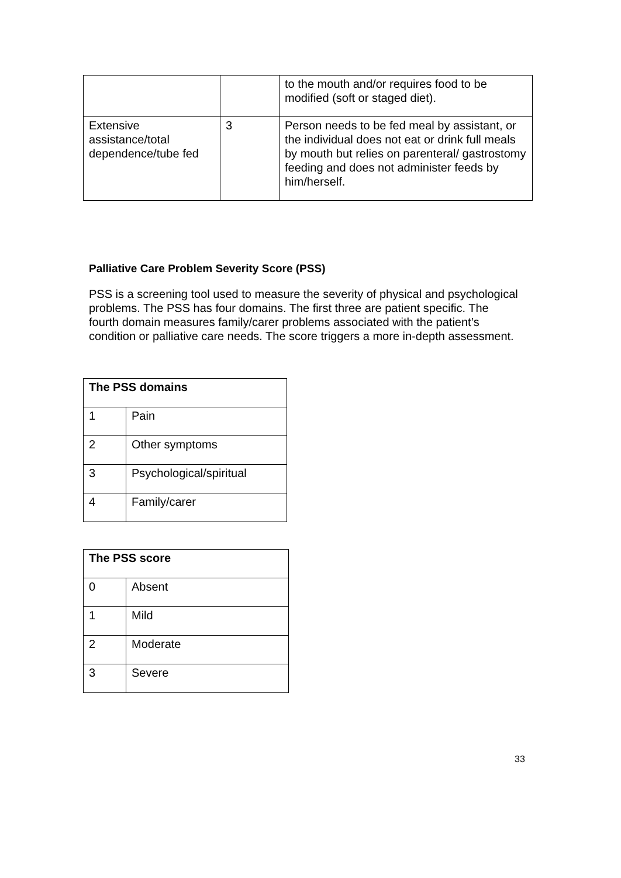| | | to the mouth and/or requires food to be modified (soft or staged diet). |
| Extensive assistance/total dependence/tube fed | 3 | Person needs to be fed meal by assistant, or the individual does not eat or drink full meals by mouth but relies on parenteral/ gastrostomy feeding and does not administer feeds by him/herself. |
Palliative Care Problem Severity Score (PSS)
PSS is a screening tool used to measure the severity of physical and psychological problems. The PSS has four domains. The first three are patient specific. The fourth domain measures family/carer problems associated with the patient’s condition or palliative care needs. The score triggers a more in-depth assessment.
| The PSS domains | |
| --- | --- |
| 1 | Pain |
| 2 | Other symptoms |
| 3 | Psychological/spiritual |
| 4 | Family/carer |
| The PSS score | |
| --- | --- |
| 0 | Absent |
| 1 | Mild |
| 2 | Moderate |
| 3 | Severe |
33